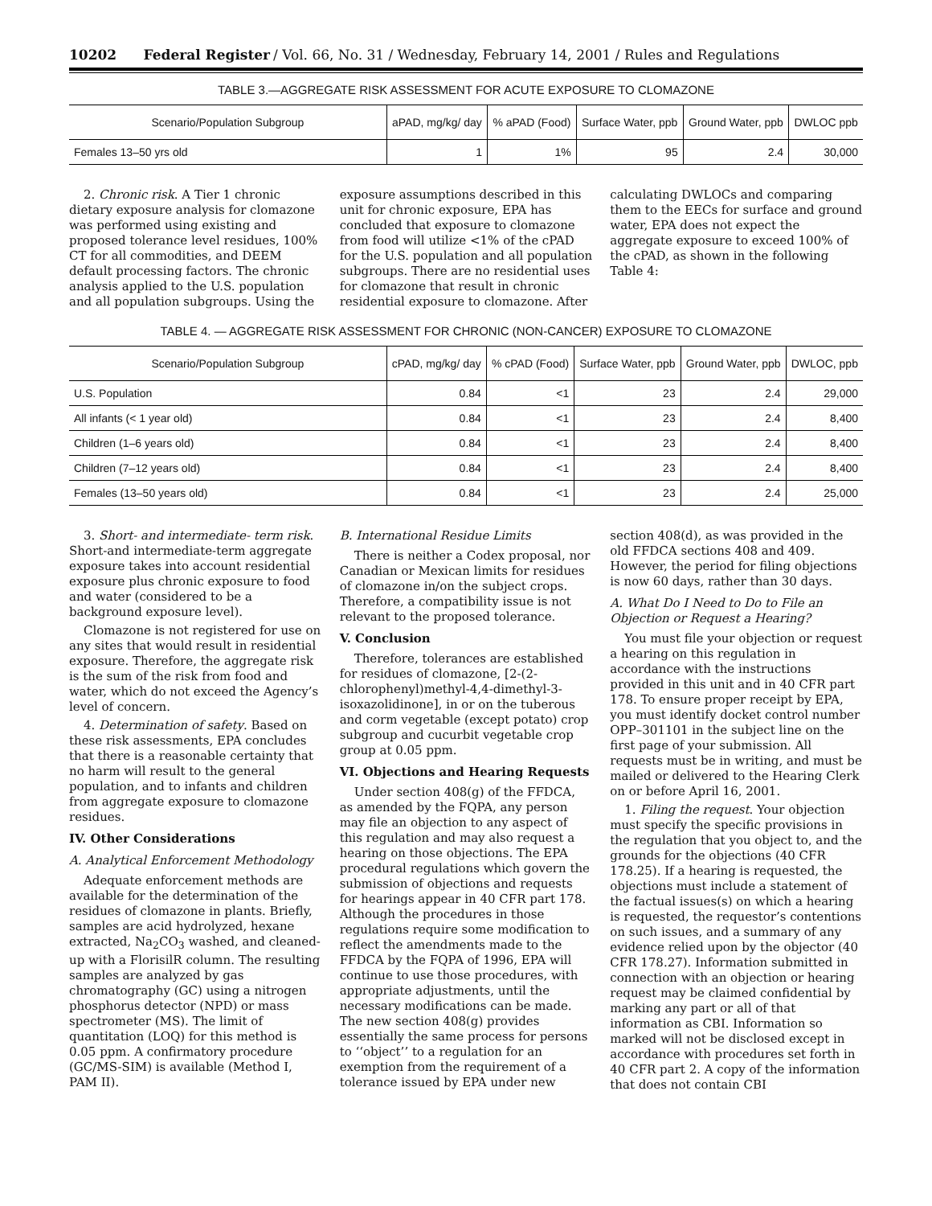10202 Federal Register / Vol. 66, No. 31 / Wednesday, February 14, 2001 / Rules and Regulations
TABLE 3.—AGGREGATE RISK ASSESSMENT FOR ACUTE EXPOSURE TO CLOMAZONE
| Scenario/Population Subgroup | aPAD, mg/kg/ day | % aPAD (Food) | Surface Water, ppb | Ground Water, ppb | DWLOC ppb |
| --- | --- | --- | --- | --- | --- |
| Females 13–50 yrs old | 1 | 1% | 95 | 2.4 | 30,000 |
2. Chronic risk. A Tier 1 chronic dietary exposure analysis for clomazone was performed using existing and proposed tolerance level residues, 100% CT for all commodities, and DEEM default processing factors. The chronic analysis applied to the U.S. population and all population subgroups. Using the exposure assumptions described in this unit for chronic exposure, EPA has concluded that exposure to clomazone from food will utilize <1% of the cPAD for the U.S. population and all population subgroups. There are no residential uses for clomazone that result in chronic residential exposure to clomazone. After calculating DWLOCs and comparing them to the EECs for surface and ground water, EPA does not expect the aggregate exposure to exceed 100% of the cPAD, as shown in the following Table 4:
TABLE 4. — AGGREGATE RISK ASSESSMENT FOR CHRONIC (NON-CANCER) EXPOSURE TO CLOMAZONE
| Scenario/Population Subgroup | cPAD, mg/kg/ day | % cPAD (Food) | Surface Water, ppb | Ground Water, ppb | DWLOC, ppb |
| --- | --- | --- | --- | --- | --- |
| U.S. Population | 0.84 | <1 | 23 | 2.4 | 29,000 |
| All infants (< 1 year old) | 0.84 | <1 | 23 | 2.4 | 8,400 |
| Children (1–6 years old) | 0.84 | <1 | 23 | 2.4 | 8,400 |
| Children (7–12 years old) | 0.84 | <1 | 23 | 2.4 | 8,400 |
| Females (13–50 years old) | 0.84 | <1 | 23 | 2.4 | 25,000 |
3. Short- and intermediate- term risk. Short-and intermediate-term aggregate exposure takes into account residential exposure plus chronic exposure to food and water (considered to be a background exposure level).
Clomazone is not registered for use on any sites that would result in residential exposure. Therefore, the aggregate risk is the sum of the risk from food and water, which do not exceed the Agency’s level of concern.
4. Determination of safety. Based on these risk assessments, EPA concludes that there is a reasonable certainty that no harm will result to the general population, and to infants and children from aggregate exposure to clomazone residues.
IV. Other Considerations
A. Analytical Enforcement Methodology
Adequate enforcement methods are available for the determination of the residues of clomazone in plants. Briefly, samples are acid hydrolyzed, hexane extracted, Na<sub>2</sub>CO<sub>3</sub> washed, and cleaned-up with a FlorisilR column. The resulting samples are analyzed by gas chromatography (GC) using a nitrogen phosphorus detector (NPD) or mass spectrometer (MS). The limit of quantitation (LOQ) for this method is 0.05 ppm. A confirmatory procedure (GC/MS-SIM) is available (Method I, PAM II).
B. International Residue Limits
There is neither a Codex proposal, nor Canadian or Mexican limits for residues of clomazone in/on the subject crops. Therefore, a compatibility issue is not relevant to the proposed tolerance.
V. Conclusion
Therefore, tolerances are established for residues of clomazone, [2-(2-chlorophenyl)methyl-4,4-dimethyl-3-isoxazolidinone], in or on the tuberous and corm vegetable (except potato) crop subgroup and cucurbit vegetable crop group at 0.05 ppm.
VI. Objections and Hearing Requests
Under section 408(g) of the FFDCA, as amended by the FQPA, any person may file an objection to any aspect of this regulation and may also request a hearing on those objections. The EPA procedural regulations which govern the submission of objections and requests for hearings appear in 40 CFR part 178. Although the procedures in those regulations require some modification to reflect the amendments made to the FFDCA by the FQPA of 1996, EPA will continue to use those procedures, with appropriate adjustments, until the necessary modifications can be made. The new section 408(g) provides essentially the same process for persons to ‘‘object’’ to a regulation for an exemption from the requirement of a tolerance issued by EPA under new section 408(d), as was provided in the old FFDCA sections 408 and 409. However, the period for filing objections is now 60 days, rather than 30 days.
A. What Do I Need to Do to File an Objection or Request a Hearing?
You must file your objection or request a hearing on this regulation in accordance with the instructions provided in this unit and in 40 CFR part 178. To ensure proper receipt by EPA, you must identify docket control number OPP–301101 in the subject line on the first page of your submission. All requests must be in writing, and must be mailed or delivered to the Hearing Clerk on or before April 16, 2001.
1. Filing the request. Your objection must specify the specific provisions in the regulation that you object to, and the grounds for the objections (40 CFR 178.25). If a hearing is requested, the objections must include a statement of the factual issues(s) on which a hearing is requested, the requestor’s contentions on such issues, and a summary of any evidence relied upon by the objector (40 CFR 178.27). Information submitted in connection with an objection or hearing request may be claimed confidential by marking any part or all of that information as CBI. Information so marked will not be disclosed except in accordance with procedures set forth in 40 CFR part 2. A copy of the information that does not contain CBI